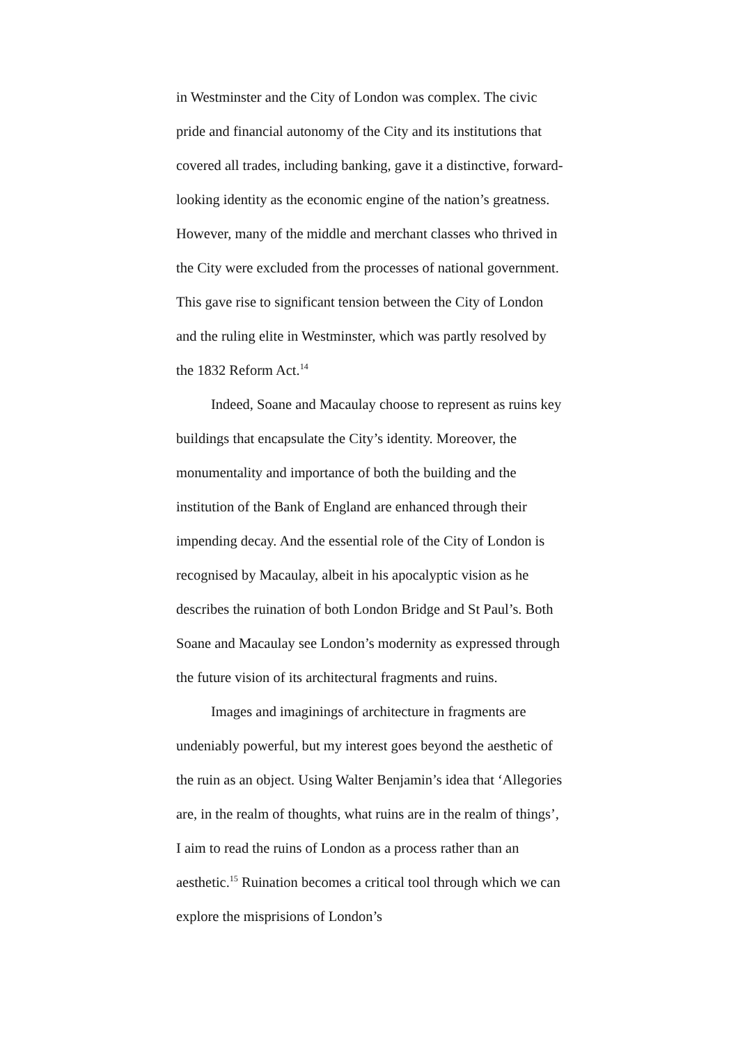in Westminster and the City of London was complex. The civic pride and financial autonomy of the City and its institutions that covered all trades, including banking, gave it a distinctive, forward-looking identity as the economic engine of the nation’s greatness. However, many of the middle and merchant classes who thrived in the City were excluded from the processes of national government. This gave rise to significant tension between the City of London and the ruling elite in Westminster, which was partly resolved by the 1832 Reform Act.<sup>14</sup>
Indeed, Soane and Macaulay choose to represent as ruins key buildings that encapsulate the City’s identity. Moreover, the monumentality and importance of both the building and the institution of the Bank of England are enhanced through their impending decay. And the essential role of the City of London is recognised by Macaulay, albeit in his apocalyptic vision as he describes the ruination of both London Bridge and St Paul’s. Both Soane and Macaulay see London’s modernity as expressed through the future vision of its architectural fragments and ruins.
Images and imaginings of architecture in fragments are undeniably powerful, but my interest goes beyond the aesthetic of the ruin as an object. Using Walter Benjamin’s idea that ‘Allegories are, in the realm of thoughts, what ruins are in the realm of things’, I aim to read the ruins of London as a process rather than an aesthetic.<sup>15</sup> Ruination becomes a critical tool through which we can explore the misprisions of London’s